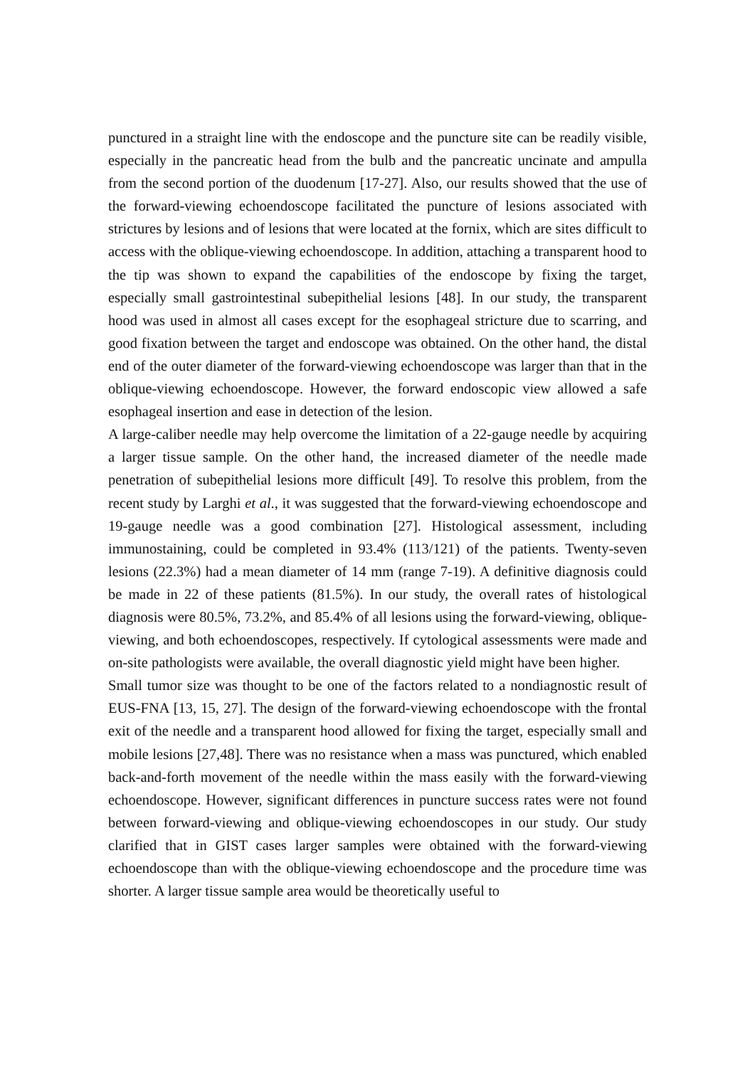punctured in a straight line with the endoscope and the puncture site can be readily visible, especially in the pancreatic head from the bulb and the pancreatic uncinate and ampulla from the second portion of the duodenum [17-27]. Also, our results showed that the use of the forward-viewing echoendoscope facilitated the puncture of lesions associated with strictures by lesions and of lesions that were located at the fornix, which are sites difficult to access with the oblique-viewing echoendoscope. In addition, attaching a transparent hood to the tip was shown to expand the capabilities of the endoscope by fixing the target, especially small gastrointestinal subepithelial lesions [48]. In our study, the transparent hood was used in almost all cases except for the esophageal stricture due to scarring, and good fixation between the target and endoscope was obtained. On the other hand, the distal end of the outer diameter of the forward-viewing echoendoscope was larger than that in the oblique-viewing echoendoscope. However, the forward endoscopic view allowed a safe esophageal insertion and ease in detection of the lesion.
A large-caliber needle may help overcome the limitation of a 22-gauge needle by acquiring a larger tissue sample. On the other hand, the increased diameter of the needle made penetration of subepithelial lesions more difficult [49]. To resolve this problem, from the recent study by Larghi et al., it was suggested that the forward-viewing echoendoscope and 19-gauge needle was a good combination [27]. Histological assessment, including immunostaining, could be completed in 93.4% (113/121) of the patients. Twenty-seven lesions (22.3%) had a mean diameter of 14 mm (range 7-19). A definitive diagnosis could be made in 22 of these patients (81.5%). In our study, the overall rates of histological diagnosis were 80.5%, 73.2%, and 85.4% of all lesions using the forward-viewing, oblique-viewing, and both echoendoscopes, respectively. If cytological assessments were made and on-site pathologists were available, the overall diagnostic yield might have been higher.
Small tumor size was thought to be one of the factors related to a nondiagnostic result of EUS-FNA [13, 15, 27]. The design of the forward-viewing echoendoscope with the frontal exit of the needle and a transparent hood allowed for fixing the target, especially small and mobile lesions [27,48]. There was no resistance when a mass was punctured, which enabled back-and-forth movement of the needle within the mass easily with the forward-viewing echoendoscope. However, significant differences in puncture success rates were not found between forward-viewing and oblique-viewing echoendoscopes in our study. Our study clarified that in GIST cases larger samples were obtained with the forward-viewing echoendoscope than with the oblique-viewing echoendoscope and the procedure time was shorter. A larger tissue sample area would be theoretically useful to